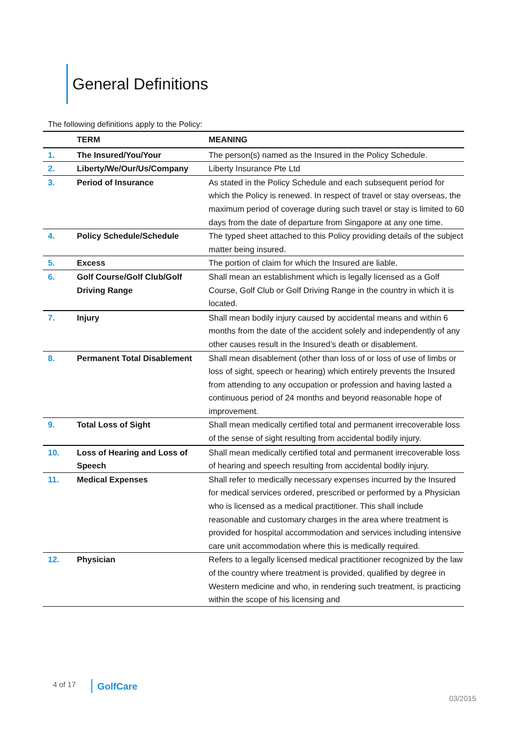General Definitions
The following definitions apply to the Policy:
| | TERM | MEANING |
| --- | --- | --- |
| 1. | The Insured/You/Your | The person(s) named as the Insured in the Policy Schedule. |
| 2. | Liberty/We/Our/Us/Company | Liberty Insurance Pte Ltd |
| 3. | Period of Insurance | As stated in the Policy Schedule and each subsequent period for which the Policy is renewed. In respect of travel or stay overseas, the maximum period of coverage during such travel or stay is limited to 60 days from the date of departure from Singapore at any one time. |
| 4. | Policy Schedule/Schedule | The typed sheet attached to this Policy providing details of the subject matter being insured. |
| 5. | Excess | The portion of claim for which the Insured are liable. |
| 6. | Golf Course/Golf Club/Golf Driving Range | Shall mean an establishment which is legally licensed as a Golf Course, Golf Club or Golf Driving Range in the country in which it is located. |
| 7. | Injury | Shall mean bodily injury caused by accidental means and within 6 months from the date of the accident solely and independently of any other causes result in the Insured’s death or disablement. |
| 8. | Permanent Total Disablement | Shall mean disablement (other than loss of or loss of use of limbs or loss of sight, speech or hearing) which entirely prevents the Insured from attending to any occupation or profession and having lasted a continuous period of 24 months and beyond reasonable hope of improvement. |
| 9. | Total Loss of Sight | Shall mean medically certified total and permanent irrecoverable loss of the sense of sight resulting from accidental bodily injury. |
| 10. | Loss of Hearing and Loss of Speech | Shall mean medically certified total and permanent irrecoverable loss of hearing and speech resulting from accidental bodily injury. |
| 11. | Medical Expenses | Shall refer to medically necessary expenses incurred by the Insured for medical services ordered, prescribed or performed by a Physician who is licensed as a medical practitioner. This shall include reasonable and customary charges in the area where treatment is provided for hospital accommodation and services including intensive care unit accommodation where this is medically required. |
| 12. | Physician | Refers to a legally licensed medical practitioner recognized by the law of the country where treatment is provided, qualified by degree in Western medicine and who, in rendering such treatment, is practicing within the scope of his licensing and |
4 of 17 GolfCare
03/2015